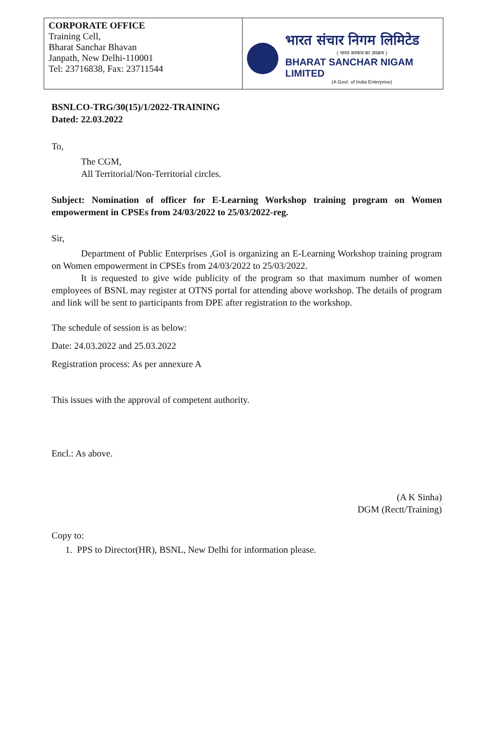| CORPORATE OFFICE Training Cell, Bharat Sanchar Bhavan Janpath, New Delhi-110001 Tel: 23716838, Fax: 23711544 | भारत संचार निगम लिमिटेड ( भारत सरकार का उपक्रम ) BHARAT SANCHAR NIGAM LIMITED (A Govt. of India Enterprise) |
BSNLCO-TRG/30(15)/1/2022-TRAINING
Dated: 22.03.2022
To,
The CGM,
All Territorial/Non-Territorial circles.
Subject: Nomination of officer for E-Learning Workshop training program on Women empowerment in CPSEs from 24/03/2022 to 25/03/2022-reg.
Sir,
Department of Public Enterprises ,GoI is organizing an E-Learning Workshop training program on Women empowerment in CPSEs from 24/03/2022 to 25/03/2022.
It is requested to give wide publicity of the program so that maximum number of women employees of BSNL may register at OTNS portal for attending above workshop. The details of program and link will be sent to participants from DPE after registration to the workshop.
The schedule of session is as below:
Date: 24.03.2022 and 25.03.2022
Registration process: As per annexure A
This issues with the approval of competent authority.
Encl.: As above.
(A K Sinha)
DGM (Rectt/Training)
Copy to:
1. PPS to Director(HR), BSNL, New Delhi for information please.